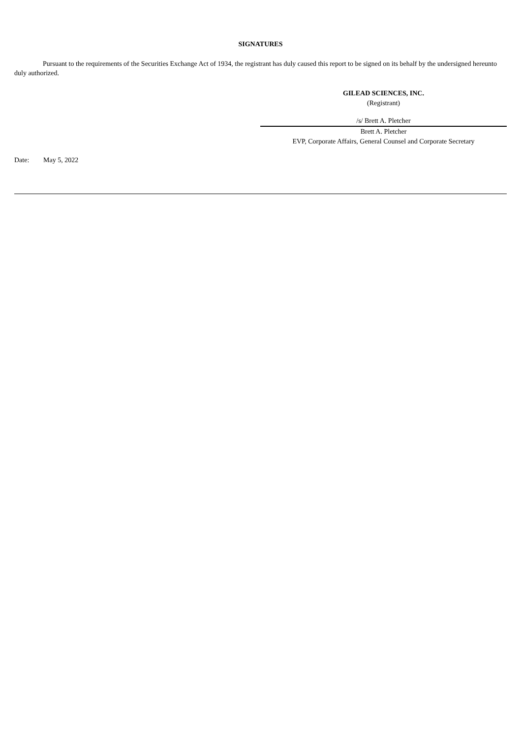SIGNATURES
Pursuant to the requirements of the Securities Exchange Act of 1934, the registrant has duly caused this report to be signed on its behalf by the undersigned hereunto duly authorized.
GILEAD SCIENCES, INC.
(Registrant)
/s/ Brett A. Pletcher
Brett A. Pletcher
EVP, Corporate Affairs, General Counsel and Corporate Secretary
Date: May 5, 2022